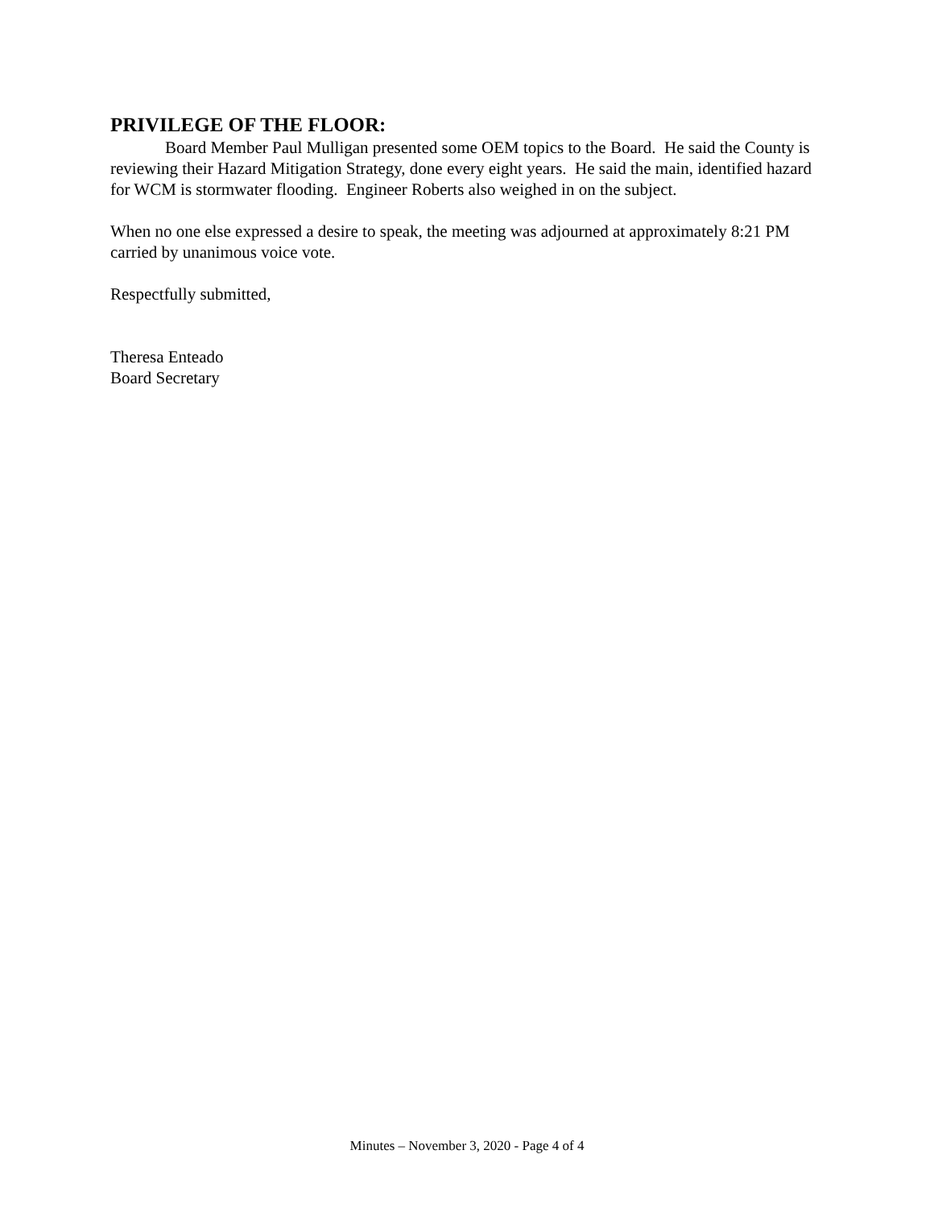PRIVILEGE OF THE FLOOR:
Board Member Paul Mulligan presented some OEM topics to the Board. He said the County is reviewing their Hazard Mitigation Strategy, done every eight years. He said the main, identified hazard for WCM is stormwater flooding. Engineer Roberts also weighed in on the subject.
When no one else expressed a desire to speak, the meeting was adjourned at approximately 8:21 PM carried by unanimous voice vote.
Respectfully submitted,
Theresa Enteado
Board Secretary
Minutes – November 3, 2020 - Page 4 of 4